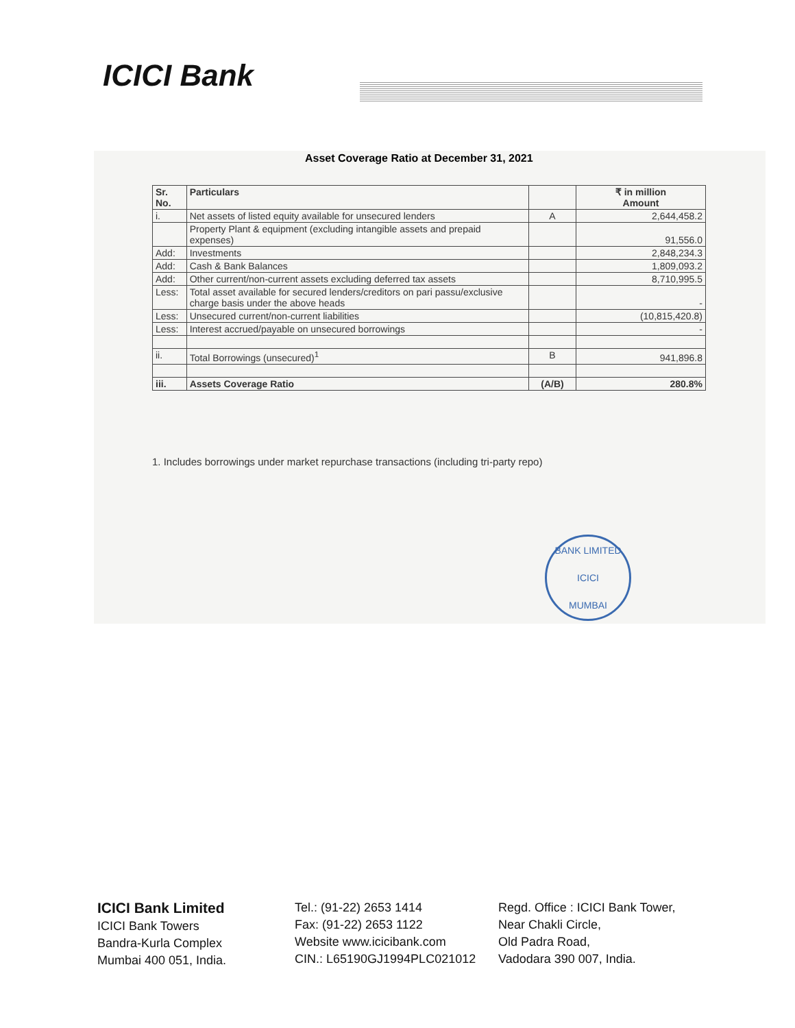ICICI Bank
Asset Coverage Ratio at December 31, 2021
| Sr. No. | Particulars | | ₹ in million Amount |
| --- | --- | --- | --- |
| i. | Net assets of listed equity available for unsecured lenders | A | 2,644,458.2 |
| | Property Plant & equipment (excluding intangible assets and prepaid expenses) | | 91,556.0 |
| Add: | Investments | | 2,848,234.3 |
| Add: | Cash & Bank Balances | | 1,809,093.2 |
| Add: | Other current/non-current assets excluding deferred tax assets | | 8,710,995.5 |
| Less: | Total asset available for secured lenders/creditors on pari passu/exclusive charge basis under the above heads | | - |
| Less: | Unsecured current/non-current liabilities | | (10,815,420.8) |
| Less: | Interest accrued/payable on unsecured borrowings | | - |
| ii. | Total Borrowings (unsecured)<sup>1</sup> | B | 941,896.8 |
| iii. | Assets Coverage Ratio | (A/B) | 280.8% |
1. Includes borrowings under market repurchase transactions (including tri-party repo)
BANK LIMITED
ICICI
MUMBAI
ICICI Bank Limited
ICICI Bank Towers
Bandra-Kurla Complex
Mumbai 400 051, India.
Tel.: (91-22) 2653 1414
Fax: (91-22) 2653 1122
Website www.icicibank.com
CIN.: L65190GJ1994PLC021012
Regd. Office : ICICI Bank Tower,
Near Chakli Circle,
Old Padra Road,
Vadodara 390 007, India.